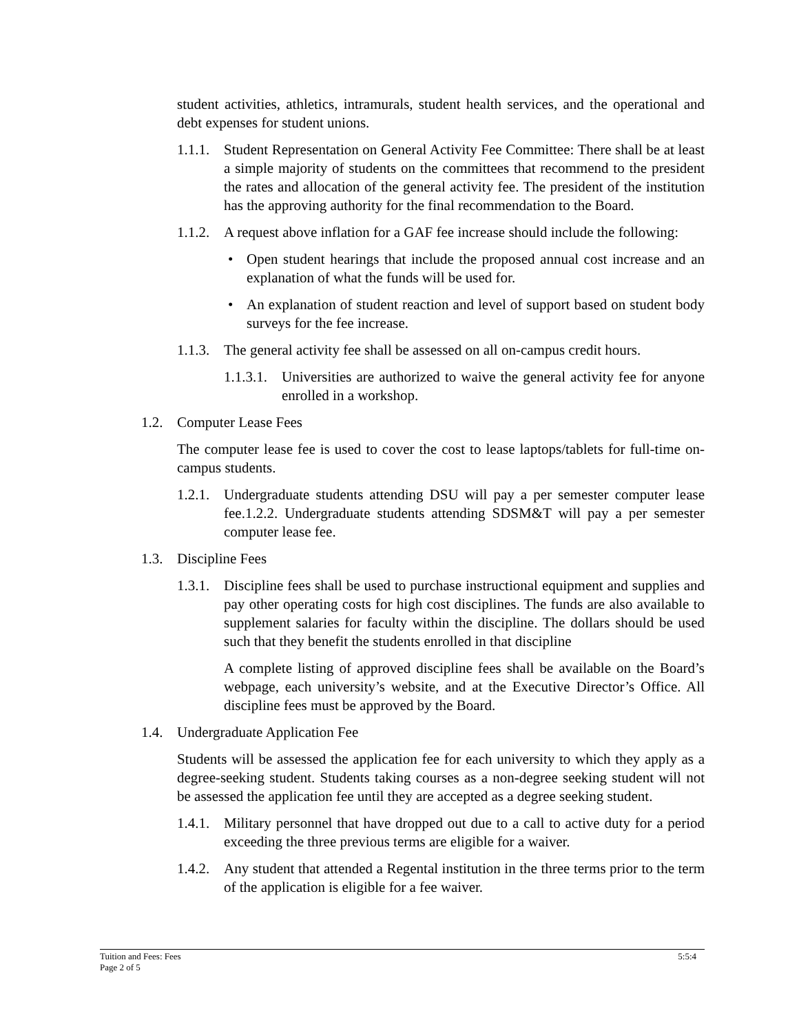student activities, athletics, intramurals, student health services, and the operational and debt expenses for student unions.
1.1.1. Student Representation on General Activity Fee Committee: There shall be at least a simple majority of students on the committees that recommend to the president the rates and allocation of the general activity fee. The president of the institution has the approving authority for the final recommendation to the Board.
1.1.2. A request above inflation for a GAF fee increase should include the following:
• Open student hearings that include the proposed annual cost increase and an explanation of what the funds will be used for.
• An explanation of student reaction and level of support based on student body surveys for the fee increase.
1.1.3. The general activity fee shall be assessed on all on-campus credit hours.
1.1.3.1. Universities are authorized to waive the general activity fee for anyone enrolled in a workshop.
1.2. Computer Lease Fees
The computer lease fee is used to cover the cost to lease laptops/tablets for full-time on-campus students.
1.2.1. Undergraduate students attending DSU will pay a per semester computer lease fee.1.2.2. Undergraduate students attending SDSM&T will pay a per semester computer lease fee.
1.3. Discipline Fees
1.3.1. Discipline fees shall be used to purchase instructional equipment and supplies and pay other operating costs for high cost disciplines. The funds are also available to supplement salaries for faculty within the discipline. The dollars should be used such that they benefit the students enrolled in that discipline
A complete listing of approved discipline fees shall be available on the Board’s webpage, each university’s website, and at the Executive Director’s Office. All discipline fees must be approved by the Board.
1.4. Undergraduate Application Fee
Students will be assessed the application fee for each university to which they apply as a degree-seeking student. Students taking courses as a non-degree seeking student will not be assessed the application fee until they are accepted as a degree seeking student.
1.4.1. Military personnel that have dropped out due to a call to active duty for a period exceeding the three previous terms are eligible for a waiver.
1.4.2. Any student that attended a Regental institution in the three terms prior to the term of the application is eligible for a fee waiver.
Tuition and Fees: Fees 5:5:4
Page 2 of 5